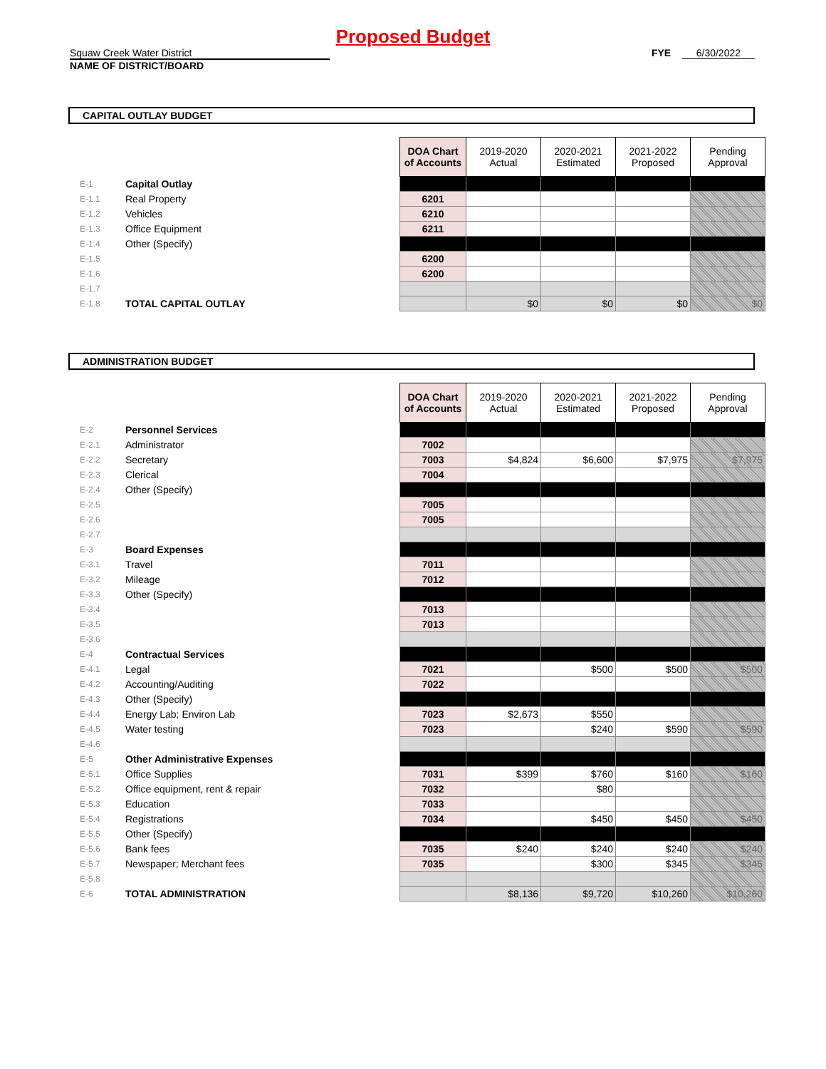Proposed Budget
Squaw Creek Water District
NAME OF DISTRICT/BOARD
FYE 6/30/2022
CAPITAL OUTLAY BUDGET
| | | | DOA Chart of Accounts | 2019-2020 Actual | 2020-2021 Estimated | 2021-2022 Proposed | Pending Approval |
| E-1 | Capital Outlay | | | | | | |
| E-1.1 | Real Property | | 6201 | | | | |
| E-1.2 | Vehicles | | 6210 | | | | |
| E-1.3 | Office Equipment | | 6211 | | | | |
| E-1.4 | Other (Specify) | | | | | | |
| E-1.5 | | | 6200 | | | | |
| E-1.6 | | | 6200 | | | | |
| E-1.7 | | | | | | | |
| E-1.8 | TOTAL CAPITAL OUTLAY | | | $0 | $0 | $0 | $0 |
ADMINISTRATION BUDGET
| | | | DOA Chart of Accounts | 2019-2020 Actual | 2020-2021 Estimated | 2021-2022 Proposed | Pending Approval |
| E-2 | Personnel Services | | | | | | |
| E-2.1 | Administrator | | 7002 | | | | |
| E-2.2 | Secretary | | 7003 | $4,824 | $6,600 | $7,975 | $7,975 |
| E-2.3 | Clerical | | 7004 | | | | |
| E-2.4 | Other (Specify) | | | | | | |
| E-2.5 | | | 7005 | | | | |
| E-2.6 | | | 7005 | | | | |
| E-2.7 | | | | | | | |
| E-3 | Board Expenses | | | | | | |
| E-3.1 | Travel | | 7011 | | | | |
| E-3.2 | Mileage | | 7012 | | | | |
| E-3.3 | Other (Specify) | | | | | | |
| E-3.4 | | | 7013 | | | | |
| E-3.5 | | | 7013 | | | | |
| E-3.6 | | | | | | | |
| E-4 | Contractual Services | | | | | | |
| E-4.1 | Legal | | 7021 | | $500 | $500 | $500 |
| E-4.2 | Accounting/Auditing | | 7022 | | | | |
| E-4.3 | Other (Specify) | | | | | | |
| E-4.4 | Energy Lab; Environ Lab | | 7023 | $2,673 | $550 | | |
| E-4.5 | Water testing | | 7023 | | $240 | $590 | $590 |
| E-4.6 | | | | | | | |
| E-5 | Other Administrative Expenses | | | | | | |
| E-5.1 | Office Supplies | | 7031 | $399 | $760 | $160 | $160 |
| E-5.2 | Office equipment, rent & repair | | 7032 | | $80 | | |
| E-5.3 | Education | | 7033 | | | | |
| E-5.4 | Registrations | | 7034 | | $450 | $450 | $450 |
| E-5.5 | Other (Specify) | | | | | | |
| E-5.6 | Bank fees | | 7035 | $240 | $240 | $240 | $240 |
| E-5.7 | Newspaper; Merchant fees | | 7035 | | $300 | $345 | $345 |
| E-5.8 | | | | | | | |
| E-6 | TOTAL ADMINISTRATION | | | $8,136 | $9,720 | $10,260 | $10,260 |